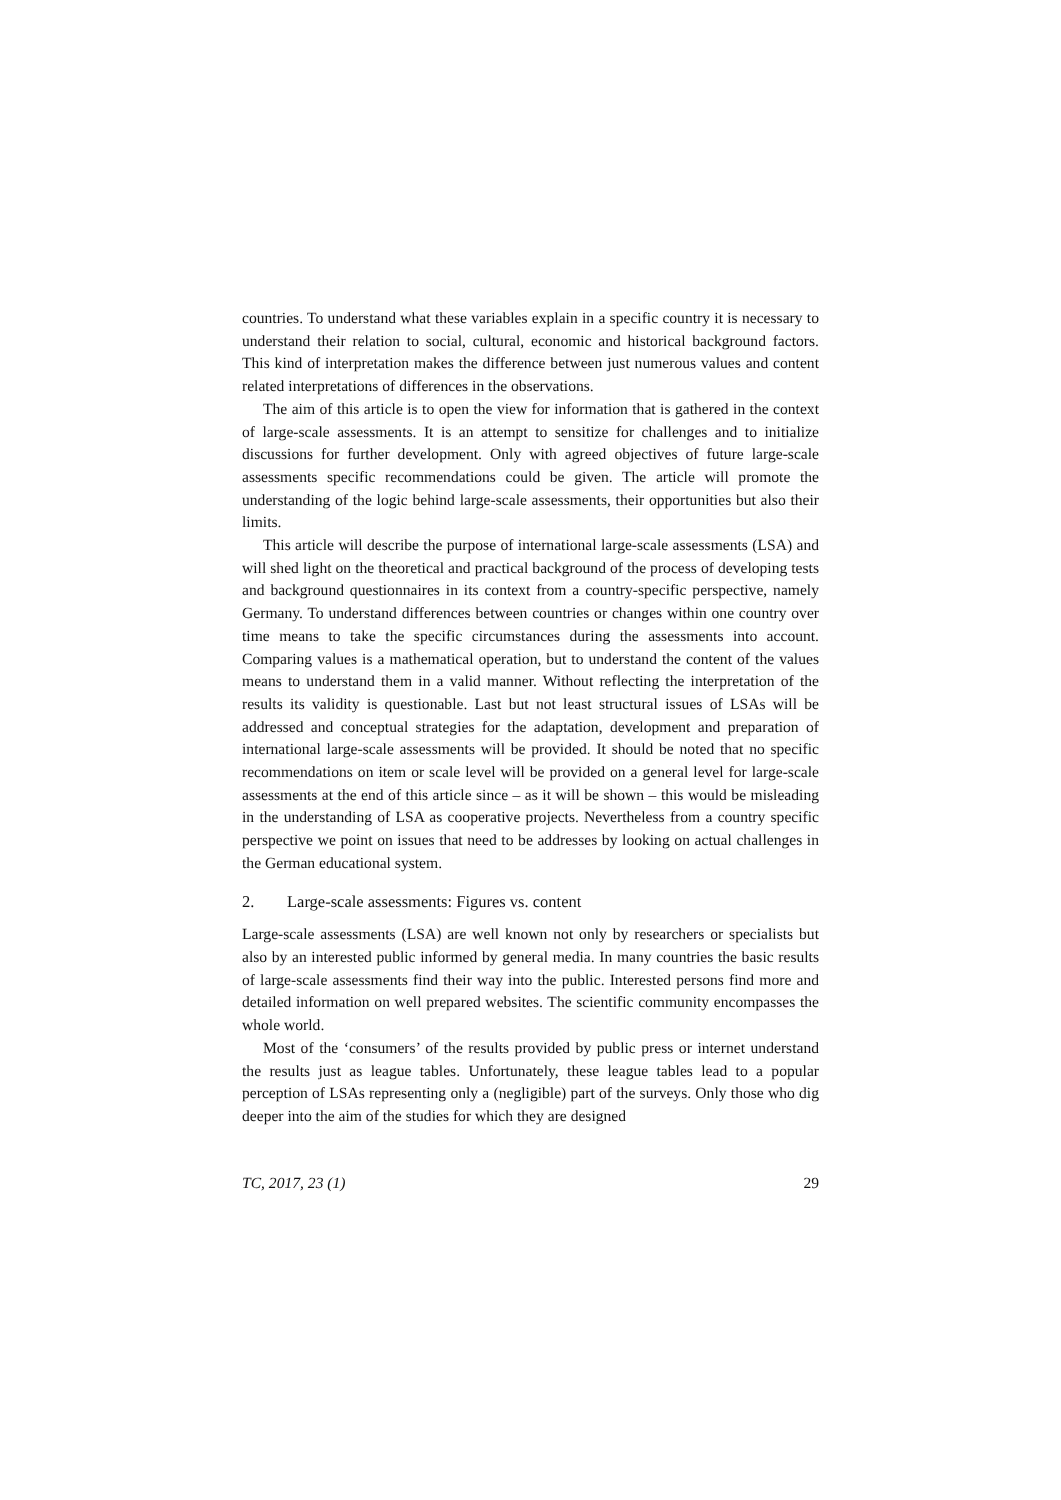countries. To understand what these variables explain in a specific country it is necessary to understand their relation to social, cultural, economic and historical background factors. This kind of interpretation makes the difference between just numerous values and content related interpretations of differences in the observations.
The aim of this article is to open the view for information that is gathered in the context of large-scale assessments. It is an attempt to sensitize for challenges and to initialize discussions for further development. Only with agreed objectives of future large-scale assessments specific recommendations could be given. The article will promote the understanding of the logic behind large-scale assessments, their opportunities but also their limits.
This article will describe the purpose of international large-scale assessments (LSA) and will shed light on the theoretical and practical background of the process of developing tests and background questionnaires in its context from a country-specific perspective, namely Germany. To understand differences between countries or changes within one country over time means to take the specific circumstances during the assessments into account. Comparing values is a mathematical operation, but to understand the content of the values means to understand them in a valid manner. Without reflecting the interpretation of the results its validity is questionable. Last but not least structural issues of LSAs will be addressed and conceptual strategies for the adaptation, development and preparation of international large-scale assessments will be provided. It should be noted that no specific recommendations on item or scale level will be provided on a general level for large-scale assessments at the end of this article since – as it will be shown – this would be misleading in the understanding of LSA as cooperative projects. Nevertheless from a country specific perspective we point on issues that need to be addresses by looking on actual challenges in the German educational system.
2. Large-scale assessments: Figures vs. content
Large-scale assessments (LSA) are well known not only by researchers or specialists but also by an interested public informed by general media. In many countries the basic results of large-scale assessments find their way into the public. Interested persons find more and detailed information on well prepared websites. The scientific community encompasses the whole world.
Most of the ‘consumers’ of the results provided by public press or internet understand the results just as league tables. Unfortunately, these league tables lead to a popular perception of LSAs representing only a (negligible) part of the surveys. Only those who dig deeper into the aim of the studies for which they are designed
TC, 2017, 23 (1) 29